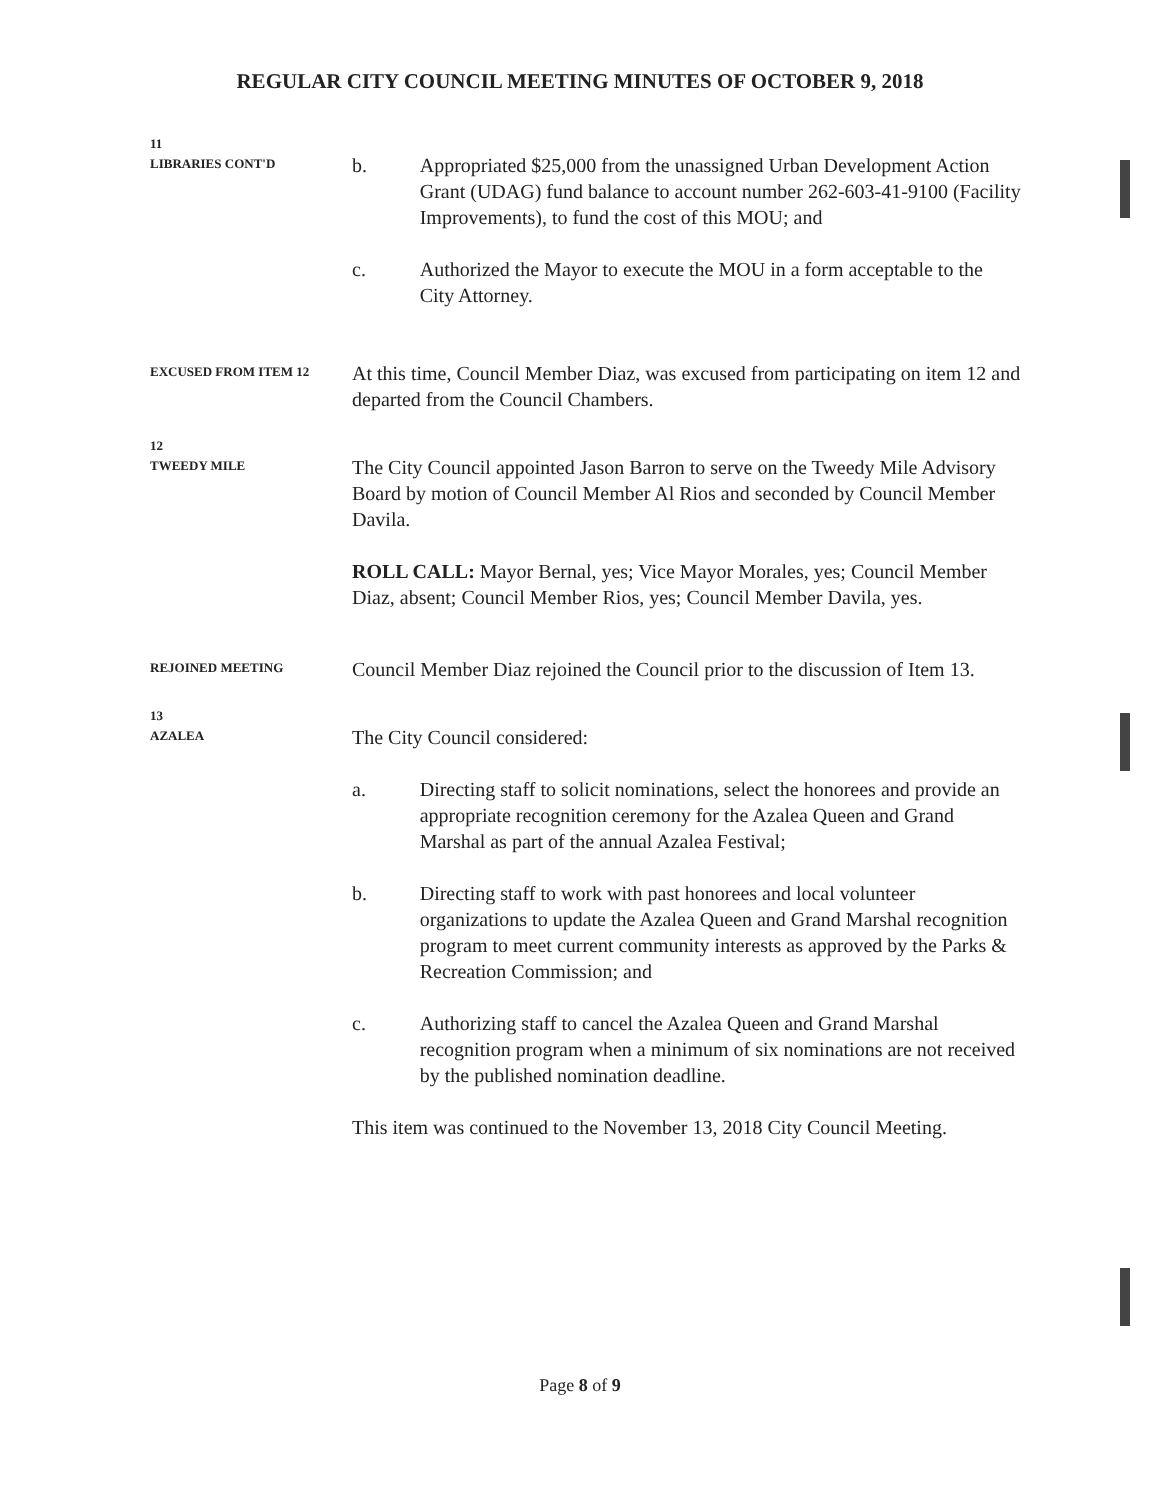REGULAR CITY COUNCIL MEETING MINUTES OF OCTOBER 9, 2018
11
LIBRARIES CONT'D
b. Appropriated $25,000 from the unassigned Urban Development Action Grant (UDAG) fund balance to account number 262-603-41-9100 (Facility Improvements), to fund the cost of this MOU; and
c. Authorized the Mayor to execute the MOU in a form acceptable to the City Attorney.
EXCUSED FROM ITEM 12
At this time, Council Member Diaz, was excused from participating on item 12 and departed from the Council Chambers.
12
TWEEDY MILE
The City Council appointed Jason Barron to serve on the Tweedy Mile Advisory Board by motion of Council Member Al Rios and seconded by Council Member Davila.
ROLL CALL: Mayor Bernal, yes; Vice Mayor Morales, yes; Council Member Diaz, absent; Council Member Rios, yes; Council Member Davila, yes.
REJOINED MEETING
Council Member Diaz rejoined the Council prior to the discussion of Item 13.
13
AZALEA
The City Council considered:
a. Directing staff to solicit nominations, select the honorees and provide an appropriate recognition ceremony for the Azalea Queen and Grand Marshal as part of the annual Azalea Festival;
b. Directing staff to work with past honorees and local volunteer organizations to update the Azalea Queen and Grand Marshal recognition program to meet current community interests as approved by the Parks & Recreation Commission; and
c. Authorizing staff to cancel the Azalea Queen and Grand Marshal recognition program when a minimum of six nominations are not received by the published nomination deadline.
This item was continued to the November 13, 2018 City Council Meeting.
Page 8 of 9